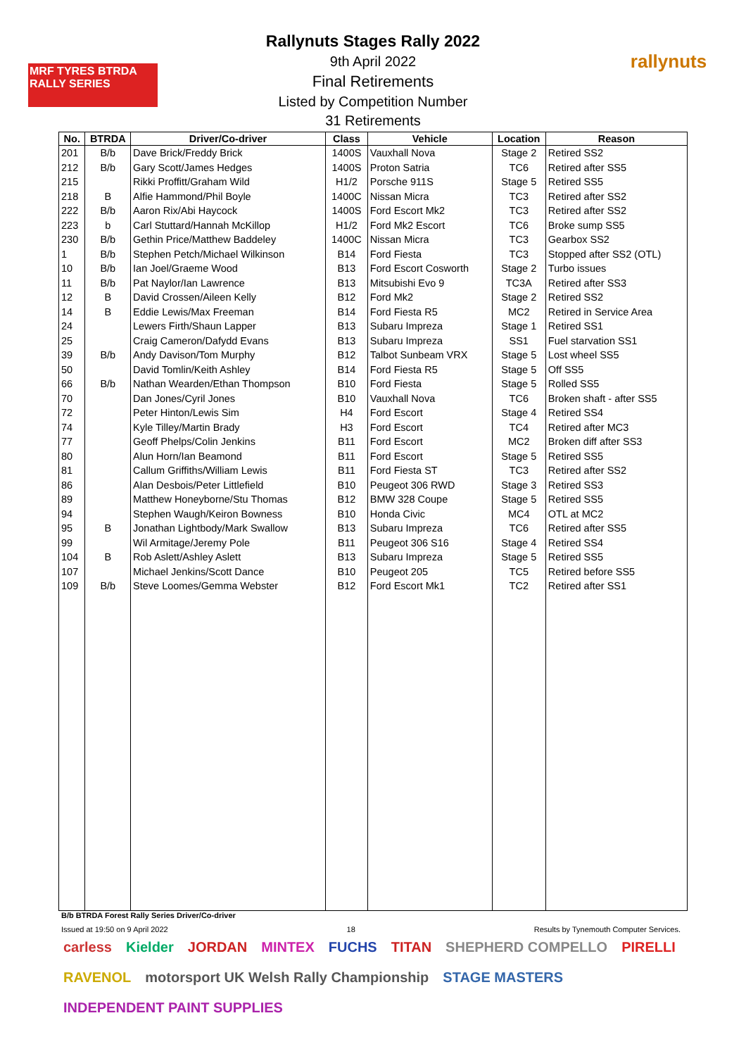MRF TYRES BTRDA RALLY SERIES
rallynuts
Rallynuts Stages Rally 2022
9th April 2022
Final Retirements
Listed by Competition Number
31 Retirements
| No. | BTRDA | Driver/Co-driver | Class | Vehicle | Location | Reason |
| --- | --- | --- | --- | --- | --- | --- |
| 201 | B/b | Dave Brick/Freddy Brick | 1400S | Vauxhall Nova | Stage 2 | Retired SS2 |
| 212 | B/b | Gary Scott/James Hedges | 1400S | Proton Satria | TC6 | Retired after SS5 |
| 215 | | Rikki Proffitt/Graham Wild | H1/2 | Porsche 911S | Stage 5 | Retired SS5 |
| 218 | B | Alfie Hammond/Phil Boyle | 1400C | Nissan Micra | TC3 | Retired after SS2 |
| 222 | B/b | Aaron Rix/Abi Haycock | 1400S | Ford Escort Mk2 | TC3 | Retired after SS2 |
| 223 | b | Carl Stuttard/Hannah McKillop | H1/2 | Ford Mk2 Escort | TC6 | Broke sump SS5 |
| 230 | B/b | Gethin Price/Matthew Baddeley | 1400C | Nissan Micra | TC3 | Gearbox SS2 |
| 1 | B/b | Stephen Petch/Michael Wilkinson | B14 | Ford Fiesta | TC3 | Stopped after SS2 (OTL) |
| 10 | B/b | Ian Joel/Graeme Wood | B13 | Ford Escort Cosworth | Stage 2 | Turbo issues |
| 11 | B/b | Pat Naylor/Ian Lawrence | B13 | Mitsubishi Evo 9 | TC3A | Retired after SS3 |
| 12 | B | David Crossen/Aileen Kelly | B12 | Ford Mk2 | Stage 2 | Retired SS2 |
| 14 | B | Eddie Lewis/Max Freeman | B14 | Ford Fiesta R5 | MC2 | Retired in Service Area |
| 24 | | Lewers Firth/Shaun Lapper | B13 | Subaru Impreza | Stage 1 | Retired SS1 |
| 25 | | Craig Cameron/Dafydd Evans | B13 | Subaru Impreza | SS1 | Fuel starvation SS1 |
| 39 | B/b | Andy Davison/Tom Murphy | B12 | Talbot Sunbeam VRX | Stage 5 | Lost wheel SS5 |
| 50 | | David Tomlin/Keith Ashley | B14 | Ford Fiesta R5 | Stage 5 | Off SS5 |
| 66 | B/b | Nathan Wearden/Ethan Thompson | B10 | Ford Fiesta | Stage 5 | Rolled SS5 |
| 70 | | Dan Jones/Cyril Jones | B10 | Vauxhall Nova | TC6 | Broken shaft - after SS5 |
| 72 | | Peter Hinton/Lewis Sim | H4 | Ford Escort | Stage 4 | Retired SS4 |
| 74 | | Kyle Tilley/Martin Brady | H3 | Ford Escort | TC4 | Retired after MC3 |
| 77 | | Geoff Phelps/Colin Jenkins | B11 | Ford Escort | MC2 | Broken diff after SS3 |
| 80 | | Alun Horn/Ian Beamond | B11 | Ford Escort | Stage 5 | Retired SS5 |
| 81 | | Callum Griffiths/William Lewis | B11 | Ford Fiesta ST | TC3 | Retired after SS2 |
| 86 | | Alan Desbois/Peter Littlefield | B10 | Peugeot 306 RWD | Stage 3 | Retired SS3 |
| 89 | | Matthew Honeyborne/Stu Thomas | B12 | BMW 328 Coupe | Stage 5 | Retired SS5 |
| 94 | | Stephen Waugh/Keiron Bowness | B10 | Honda Civic | MC4 | OTL at MC2 |
| 95 | B | Jonathan Lightbody/Mark Swallow | B13 | Subaru Impreza | TC6 | Retired after SS5 |
| 99 | | Wil Armitage/Jeremy Pole | B11 | Peugeot 306 S16 | Stage 4 | Retired SS4 |
| 104 | B | Rob Aslett/Ashley Aslett | B13 | Subaru Impreza | Stage 5 | Retired SS5 |
| 107 | | Michael Jenkins/Scott Dance | B10 | Peugeot 205 | TC5 | Retired before SS5 |
| 109 | B/b | Steve Loomes/Gemma Webster | B12 | Ford Escort Mk1 | TC2 | Retired after SS1 |
B/b BTRDA Forest Rally Series Driver/Co-driver
Issued at 19:50 on 9 April 2022 18 Results by Tynemouth Computer Services.
carless Kielder JORDAN MINTEX FUCHS TITAN SHEPHERD COMPELLO PIRELLI RAVENOL motorsport UK Welsh Rally Championship STAGE MASTERS INDEPENDENT PAINT SUPPLIES